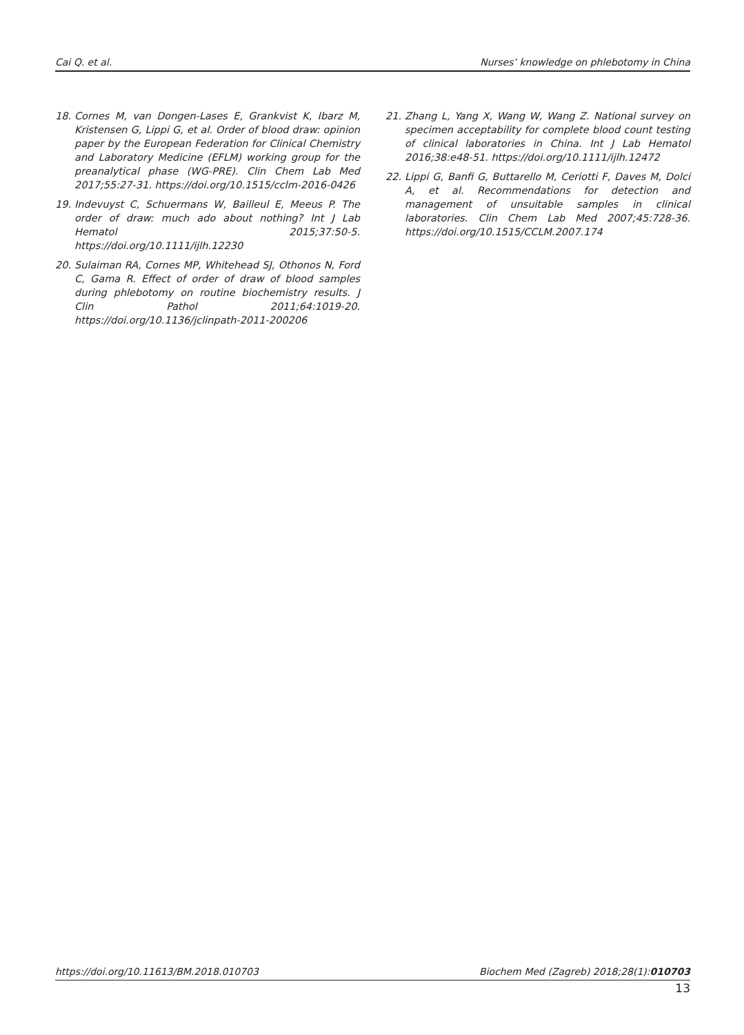Cai Q. et al. Nurses’ knowledge on phlebotomy in China
18. Cornes M, van Dongen-Lases E, Grankvist K, Ibarz M, Kristensen G, Lippi G, et al. Order of blood draw: opinion paper by the European Federation for Clinical Chemistry and Laboratory Medicine (EFLM) working group for the preanalytical phase (WG-PRE). Clin Chem Lab Med 2017;55:27-31. https://doi.org/10.1515/cclm-2016-0426
19. Indevuyst C, Schuermans W, Bailleul E, Meeus P. The order of draw: much ado about nothing? Int J Lab Hematol 2015;37:50-5. https://doi.org/10.1111/ijlh.12230
20. Sulaiman RA, Cornes MP, Whitehead SJ, Othonos N, Ford C, Gama R. Effect of order of draw of blood samples during phlebotomy on routine biochemistry results. J Clin Pathol 2011;64:1019-20. https://doi.org/10.1136/jclinpath-2011-200206
21. Zhang L, Yang X, Wang W, Wang Z. National survey on specimen acceptability for complete blood count testing of clinical laboratories in China. Int J Lab Hematol 2016;38:e48-51. https://doi.org/10.1111/ijlh.12472
22. Lippi G, Banfi G, Buttarello M, Ceriotti F, Daves M, Dolci A, et al. Recommendations for detection and management of unsuitable samples in clinical laboratories. Clin Chem Lab Med 2007;45:728-36. https://doi.org/10.1515/CCLM.2007.174
https://doi.org/10.11613/BM.2018.010703 Biochem Med (Zagreb) 2018;28(1):010703
13